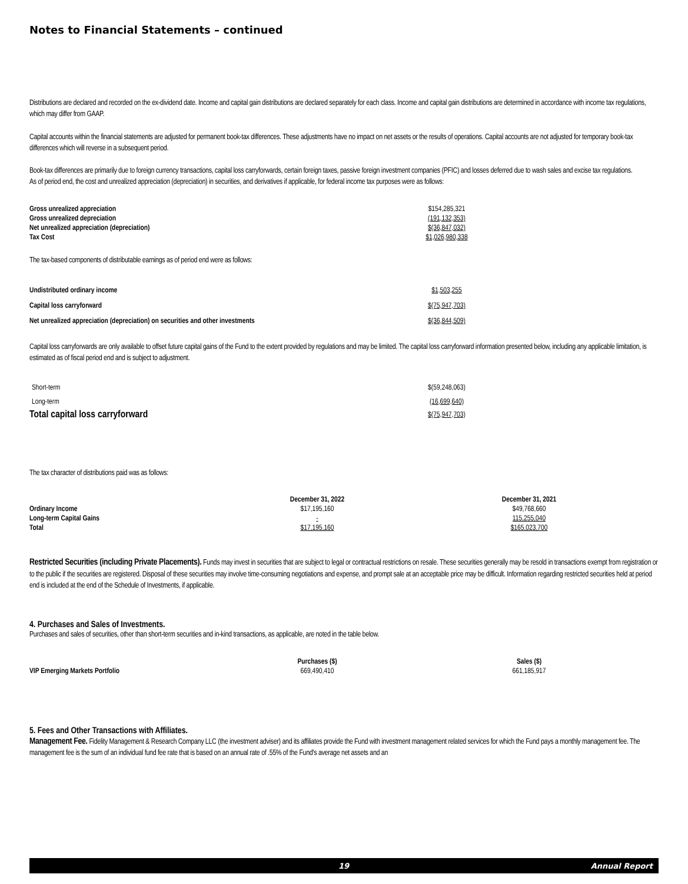Notes to Financial Statements – continued
Distributions are declared and recorded on the ex-dividend date. Income and capital gain distributions are declared separately for each class. Income and capital gain distributions are determined in accordance with income tax regulations, which may differ from GAAP.
Capital accounts within the financial statements are adjusted for permanent book-tax differences. These adjustments have no impact on net assets or the results of operations. Capital accounts are not adjusted for temporary book-tax differences which will reverse in a subsequent period.
Book-tax differences are primarily due to foreign currency transactions, capital loss carryforwards, certain foreign taxes, passive foreign investment companies (PFIC) and losses deferred due to wash sales and excise tax regulations.
As of period end, the cost and unrealized appreciation (depreciation) in securities, and derivatives if applicable, for federal income tax purposes were as follows:
| Gross unrealized appreciation | $154,285,321 | |
| Gross unrealized depreciation | (191,132,353) | |
| Net unrealized appreciation (depreciation) | $(36,847,032) | |
| Tax Cost | $1,026,980,338 | |
The tax-based components of distributable earnings as of period end were as follows:
| Undistributed ordinary income | $1,503,255 | |
| Capital loss carryforward | $(75,947,703) | |
| Net unrealized appreciation (depreciation) on securities and other investments | $(36,844,509) | |
Capital loss carryforwards are only available to offset future capital gains of the Fund to the extent provided by regulations and may be limited. The capital loss carryforward information presented below, including any applicable limitation, is estimated as of fiscal period end and is subject to adjustment.
| Short-term | $(59,248,063) | |
| Long-term | (16,699,640) | |
| Total capital loss carryforward | $(75,947,703) | |
The tax character of distributions paid was as follows:
| | December 31, 2022 | | December 31, 2021 | |
| Ordinary Income | $17,195,160 | | $49,768,660 | |
| Long-term Capital Gains | - | | 115,255,040 | |
| Total | $17,195,160 | | $165,023,700 | |
Restricted Securities (including Private Placements). Funds may invest in securities that are subject to legal or contractual restrictions on resale. These securities generally may be resold in transactions exempt from registration or to the public if the securities are registered. Disposal of these securities may involve time-consuming negotiations and expense, and prompt sale at an acceptable price may be difficult. Information regarding restricted securities held at period end is included at the end of the Schedule of Investments, if applicable.
4. Purchases and Sales of Investments.
Purchases and sales of securities, other than short-term securities and in-kind transactions, as applicable, are noted in the table below.
| | Purchases ($) | | Sales ($) | |
| VIP Emerging Markets Portfolio | 669,490,410 | | 661,185,917 | |
5. Fees and Other Transactions with Affiliates.
Management Fee. Fidelity Management & Research Company LLC (the investment adviser) and its affiliates provide the Fund with investment management related services for which the Fund pays a monthly management fee. The management fee is the sum of an individual fund fee rate that is based on an annual rate of .55% of the Fund's average net assets and an
19 Annual Report